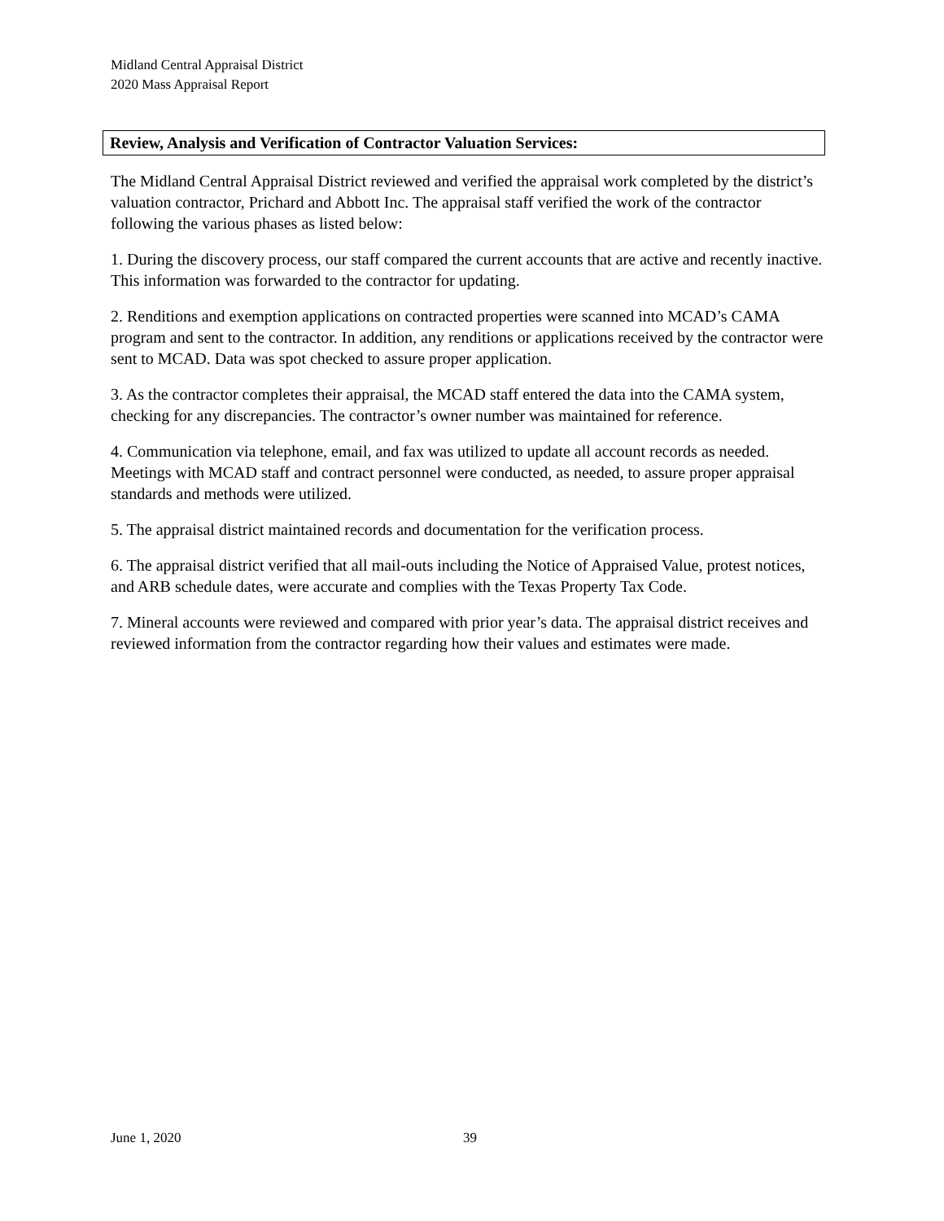Midland Central Appraisal District
2020 Mass Appraisal Report
Review, Analysis and Verification of Contractor Valuation Services:
The Midland Central Appraisal District reviewed and verified the appraisal work completed by the district’s valuation contractor, Prichard and Abbott Inc. The appraisal staff verified the work of the contractor following the various phases as listed below:
1. During the discovery process, our staff compared the current accounts that are active and recently inactive. This information was forwarded to the contractor for updating.
2. Renditions and exemption applications on contracted properties were scanned into MCAD’s CAMA program and sent to the contractor. In addition, any renditions or applications received by the contractor were sent to MCAD. Data was spot checked to assure proper application.
3. As the contractor completes their appraisal, the MCAD staff entered the data into the CAMA system, checking for any discrepancies. The contractor’s owner number was maintained for reference.
4. Communication via telephone, email, and fax was utilized to update all account records as needed. Meetings with MCAD staff and contract personnel were conducted, as needed, to assure proper appraisal standards and methods were utilized.
5. The appraisal district maintained records and documentation for the verification process.
6. The appraisal district verified that all mail-outs including the Notice of Appraised Value, protest notices, and ARB schedule dates, were accurate and complies with the Texas Property Tax Code.
7. Mineral accounts were reviewed and compared with prior year’s data. The appraisal district receives and reviewed information from the contractor regarding how their values and estimates were made.
June 1, 2020 39